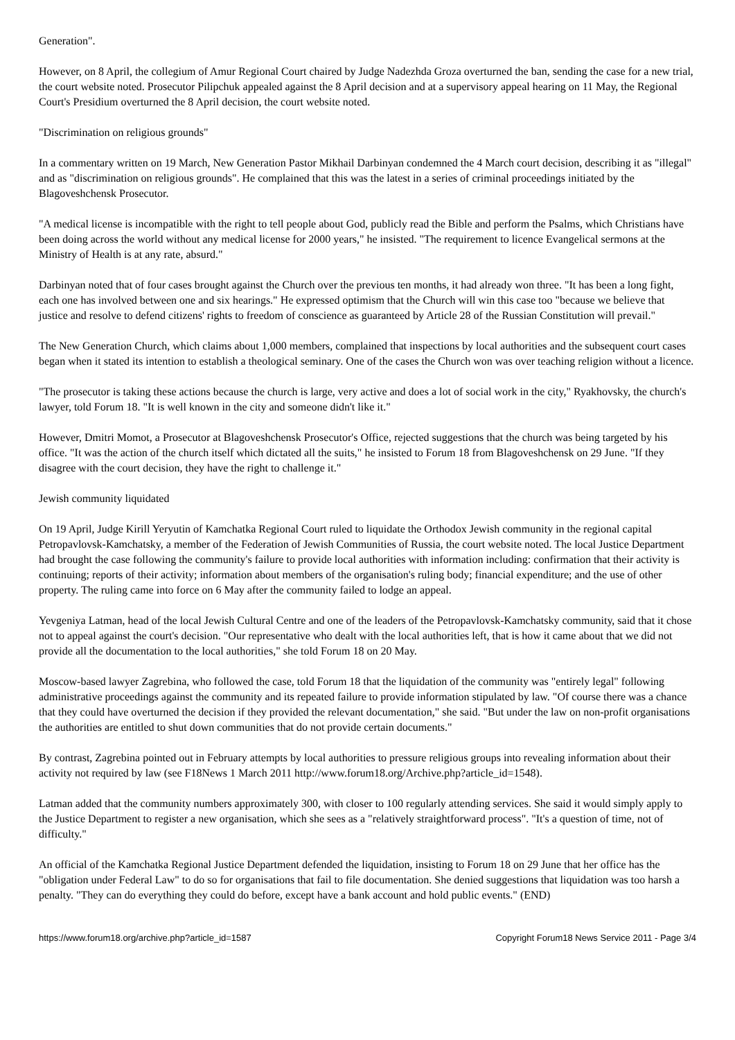Generation".
However, on 8 April, the collegium of Amur Regional Court chaired by Judge Nadezhda Groza overturned the ban, sending the case for a new trial, the court website noted. Prosecutor Pilipchuk appealed against the 8 April decision and at a supervisory appeal hearing on 11 May, the Regional Court's Presidium overturned the 8 April decision, the court website noted.
"Discrimination on religious grounds"
In a commentary written on 19 March, New Generation Pastor Mikhail Darbinyan condemned the 4 March court decision, describing it as "illegal" and as "discrimination on religious grounds". He complained that this was the latest in a series of criminal proceedings initiated by the Blagoveshchensk Prosecutor.
"A medical license is incompatible with the right to tell people about God, publicly read the Bible and perform the Psalms, which Christians have been doing across the world without any medical license for 2000 years," he insisted. "The requirement to licence Evangelical sermons at the Ministry of Health is at any rate, absurd."
Darbinyan noted that of four cases brought against the Church over the previous ten months, it had already won three. "It has been a long fight, each one has involved between one and six hearings." He expressed optimism that the Church will win this case too "because we believe that justice and resolve to defend citizens' rights to freedom of conscience as guaranteed by Article 28 of the Russian Constitution will prevail."
The New Generation Church, which claims about 1,000 members, complained that inspections by local authorities and the subsequent court cases began when it stated its intention to establish a theological seminary. One of the cases the Church won was over teaching religion without a licence.
"The prosecutor is taking these actions because the church is large, very active and does a lot of social work in the city," Ryakhovsky, the church's lawyer, told Forum 18. "It is well known in the city and someone didn't like it."
However, Dmitri Momot, a Prosecutor at Blagoveshchensk Prosecutor's Office, rejected suggestions that the church was being targeted by his office. "It was the action of the church itself which dictated all the suits," he insisted to Forum 18 from Blagoveshchensk on 29 June. "If they disagree with the court decision, they have the right to challenge it."
Jewish community liquidated
On 19 April, Judge Kirill Yeryutin of Kamchatka Regional Court ruled to liquidate the Orthodox Jewish community in the regional capital Petropavlovsk-Kamchatsky, a member of the Federation of Jewish Communities of Russia, the court website noted. The local Justice Department had brought the case following the community's failure to provide local authorities with information including: confirmation that their activity is continuing; reports of their activity; information about members of the organisation's ruling body; financial expenditure; and the use of other property. The ruling came into force on 6 May after the community failed to lodge an appeal.
Yevgeniya Latman, head of the local Jewish Cultural Centre and one of the leaders of the Petropavlovsk-Kamchatsky community, said that it chose not to appeal against the court's decision. "Our representative who dealt with the local authorities left, that is how it came about that we did not provide all the documentation to the local authorities," she told Forum 18 on 20 May.
Moscow-based lawyer Zagrebina, who followed the case, told Forum 18 that the liquidation of the community was "entirely legal" following administrative proceedings against the community and its repeated failure to provide information stipulated by law. "Of course there was a chance that they could have overturned the decision if they provided the relevant documentation," she said. "But under the law on non-profit organisations the authorities are entitled to shut down communities that do not provide certain documents."
By contrast, Zagrebina pointed out in February attempts by local authorities to pressure religious groups into revealing information about their activity not required by law (see F18News 1 March 2011 http://www.forum18.org/Archive.php?article_id=1548).
Latman added that the community numbers approximately 300, with closer to 100 regularly attending services. She said it would simply apply to the Justice Department to register a new organisation, which she sees as a "relatively straightforward process". "It's a question of time, not of difficulty."
An official of the Kamchatka Regional Justice Department defended the liquidation, insisting to Forum 18 on 29 June that her office has the "obligation under Federal Law" to do so for organisations that fail to file documentation. She denied suggestions that liquidation was too harsh a penalty. "They can do everything they could do before, except have a bank account and hold public events." (END)
https://www.forum18.org/archive.php?article_id=1587 Copyright Forum18 News Service 2011 - Page 3/4